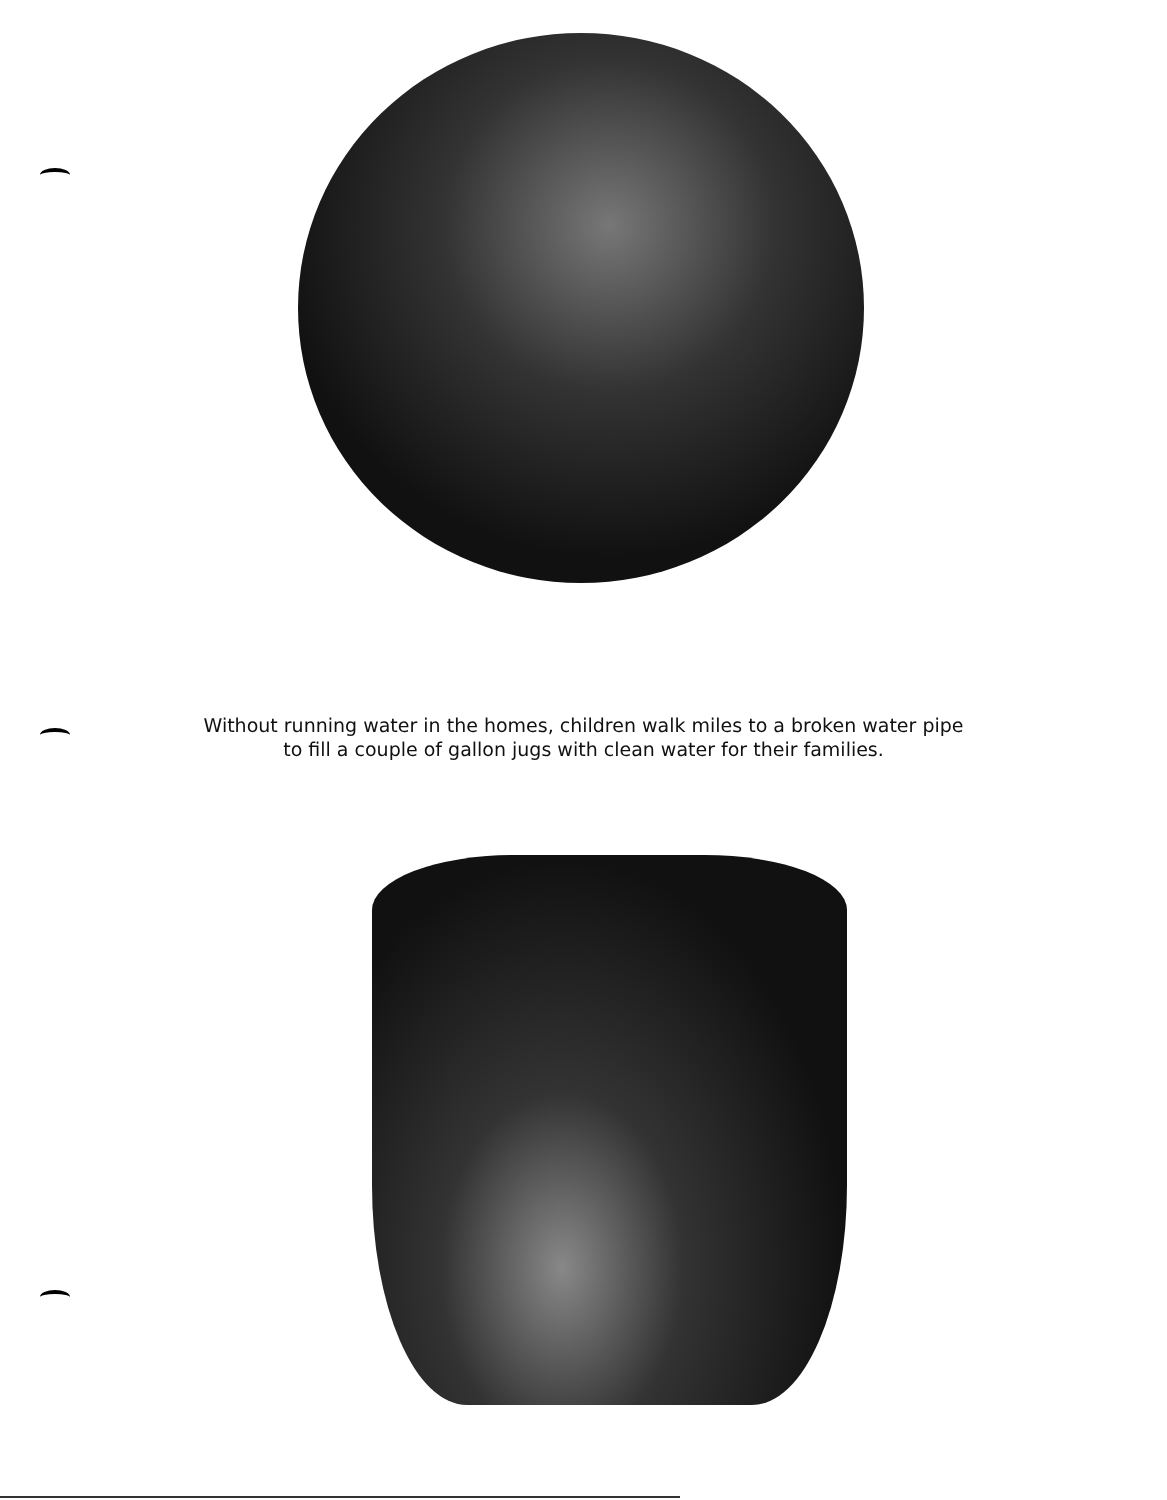Without running water in the homes, children walk miles to a broken water pipe
to fill a couple of gallon jugs with clean water for their families.